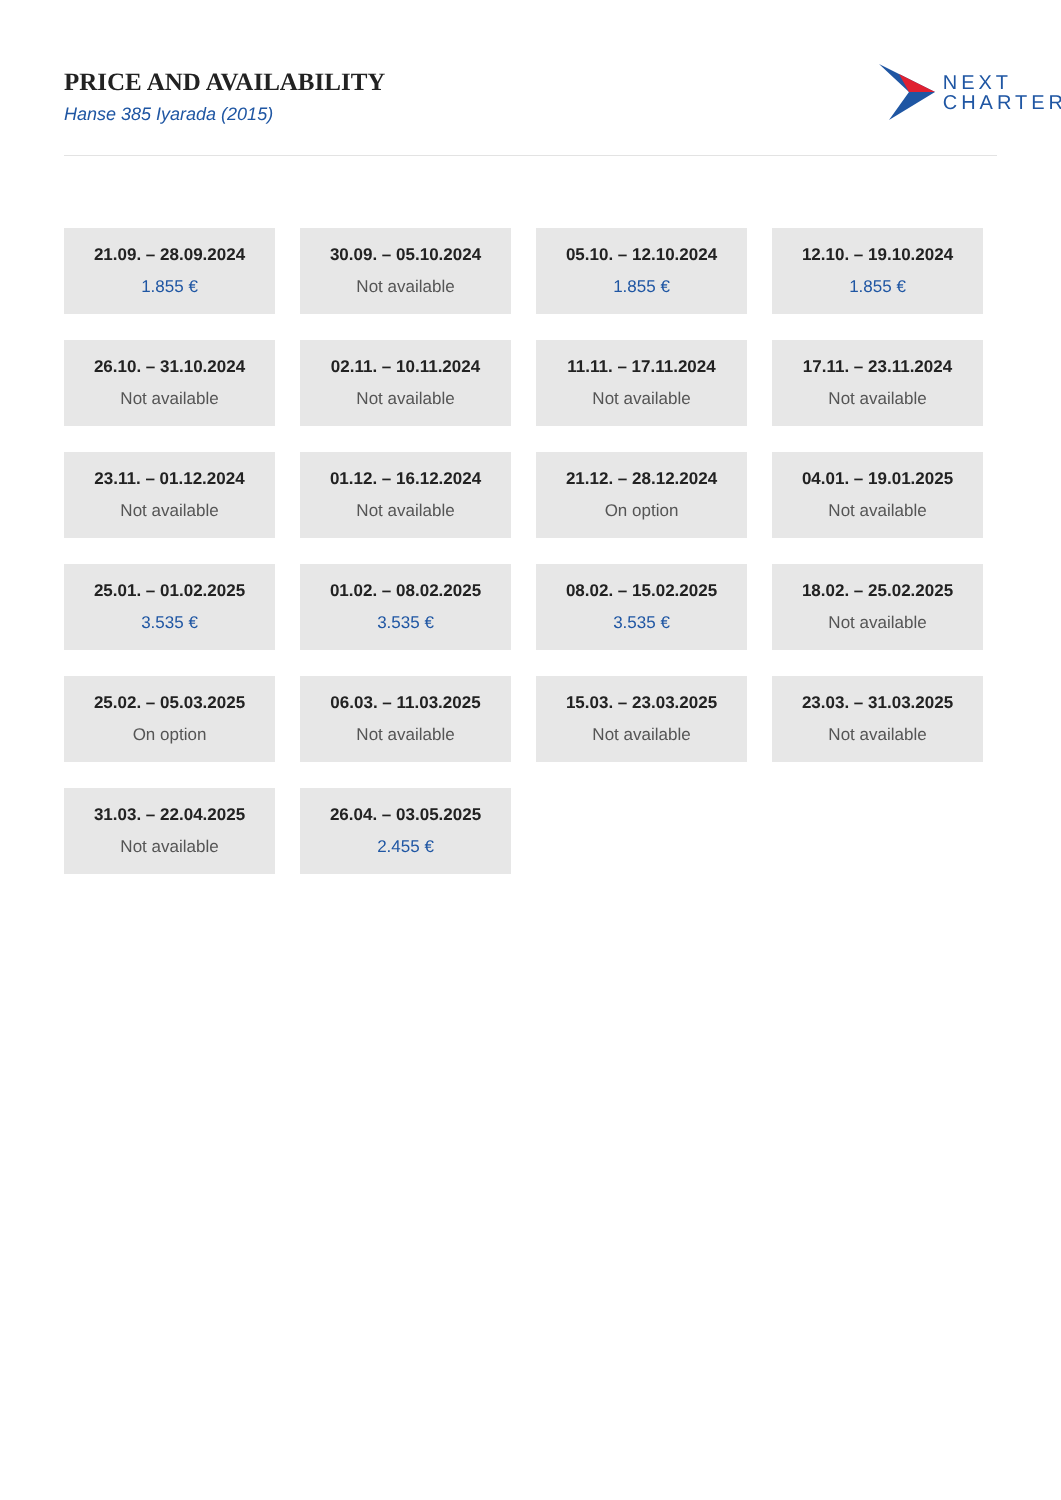PRICE AND AVAILABILITY
Hanse 385 Iyarada (2015)
NEXT
CHARTER
21.09. – 28.09.2024
1.855 €
30.09. – 05.10.2024
Not available
05.10. – 12.10.2024
1.855 €
12.10. – 19.10.2024
1.855 €
26.10. – 31.10.2024
Not available
02.11. – 10.11.2024
Not available
11.11. – 17.11.2024
Not available
17.11. – 23.11.2024
Not available
23.11. – 01.12.2024
Not available
01.12. – 16.12.2024
Not available
21.12. – 28.12.2024
On option
04.01. – 19.01.2025
Not available
25.01. – 01.02.2025
3.535 €
01.02. – 08.02.2025
3.535 €
08.02. – 15.02.2025
3.535 €
18.02. – 25.02.2025
Not available
25.02. – 05.03.2025
On option
06.03. – 11.03.2025
Not available
15.03. – 23.03.2025
Not available
23.03. – 31.03.2025
Not available
31.03. – 22.04.2025
Not available
26.04. – 03.05.2025
2.455 €